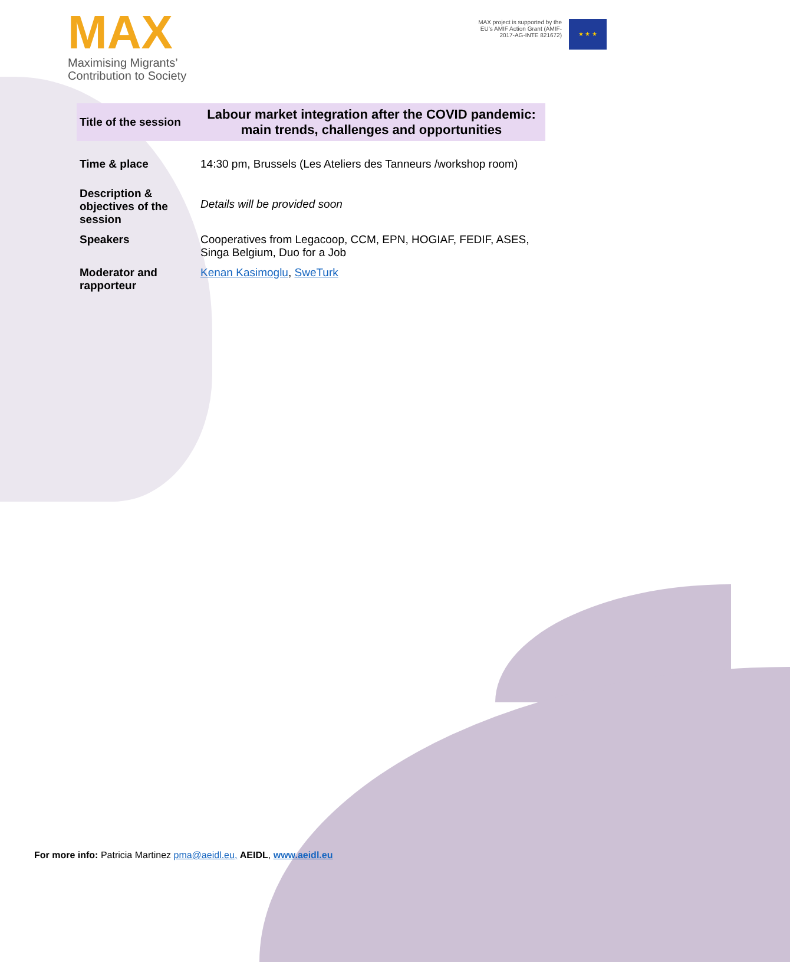MAX
Maximising Migrants’
Contribution to Society
MAX project is supported by the
EU’s AMIF Action Grant (AMIF-
2017-AG-INTE 821672)
★ ★ ★
| Title of the session | Labour market integration after the COVID pandemic: main trends, challenges and opportunities |
| Time & place | 14:30 pm, Brussels (Les Ateliers des Tanneurs /workshop room) |
| Description & objectives of the session | Details will be provided soon |
| Speakers | Cooperatives from Legacoop, CCM, EPN, HOGIAF, FEDIF, ASES, Singa Belgium, Duo for a Job |
| Moderator and rapporteur | Kenan Kasimoglu , SweTurk |
For more info: Patricia Martinez pma@aeidl.eu, AEIDL, www.aeidl.eu